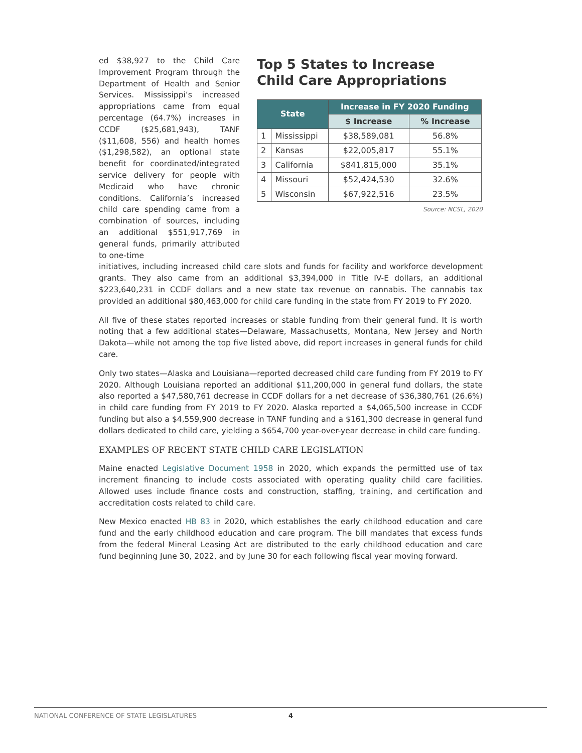ed $38,927 to the Child Care Improvement Program through the Department of Health and Senior Services. Mississippi’s increased appropriations came from equal percentage (64.7%) increases in CCDF ($25,681,943), TANF ($11,608, 556) and health homes ($1,298,582), an optional state benefit for coordinated/integrated service delivery for people with Medicaid who have chronic conditions. California’s increased child care spending came from a combination of sources, including an additional $551,917,769 in general funds, primarily attributed to one-time
Top 5 States to Increase
Child Care Appropriations
| State | | Increase in FY 2020 Funding | |
| --- | --- | --- | --- |
| | | $ Increase | % Increase |
| 1 | Mississippi | $38,589,081 | 56.8% |
| 2 | Kansas | $22,005,817 | 55.1% |
| 3 | California | $841,815,000 | 35.1% |
| 4 | Missouri | $52,424,530 | 32.6% |
| 5 | Wisconsin | $67,922,516 | 23.5% |
Source: NCSL, 2020
initiatives, including increased child care slots and funds for facility and workforce development grants. They also came from an additional $3,394,000 in Title IV-E dollars, an additional $223,640,231 in CCDF dollars and a new state tax revenue on cannabis. The cannabis tax provided an additional $80,463,000 for child care funding in the state from FY 2019 to FY 2020.
All five of these states reported increases or stable funding from their general fund. It is worth noting that a few additional states—Delaware, Massachusetts, Montana, New Jersey and North Dakota—while not among the top five listed above, did report increases in general funds for child care.
Only two states—Alaska and Louisiana—reported decreased child care funding from FY 2019 to FY 2020. Although Louisiana reported an additional $11,200,000 in general fund dollars, the state also reported a $47,580,761 decrease in CCDF dollars for a net decrease of $36,380,761 (26.6%) in child care funding from FY 2019 to FY 2020. Alaska reported a $4,065,500 increase in CCDF funding but also a $4,559,900 decrease in TANF funding and a $161,300 decrease in general fund dollars dedicated to child care, yielding a $654,700 year-over-year decrease in child care funding.
EXAMPLES OF RECENT STATE CHILD CARE LEGISLATION
Maine enacted Legislative Document 1958 in 2020, which expands the permitted use of tax increment financing to include costs associated with operating quality child care facilities. Allowed uses include finance costs and construction, staffing, training, and certification and accreditation costs related to child care.
New Mexico enacted HB 83 in 2020, which establishes the early childhood education and care fund and the early childhood education and care program. The bill mandates that excess funds from the federal Mineral Leasing Act are distributed to the early childhood education and care fund beginning June 30, 2022, and by June 30 for each following fiscal year moving forward.
NATIONAL CONFERENCE OF STATE LEGISLATURES 4